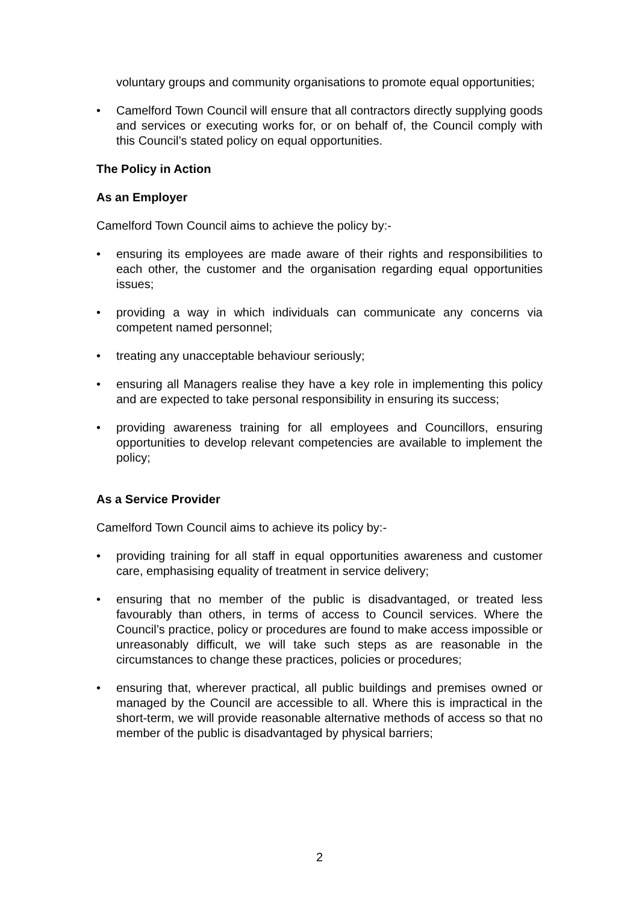voluntary groups and community organisations to promote equal opportunities;
• Camelford Town Council will ensure that all contractors directly supplying goods and services or executing works for, or on behalf of, the Council comply with this Council’s stated policy on equal opportunities.
The Policy in Action
As an Employer
Camelford Town Council aims to achieve the policy by:-
• ensuring its employees are made aware of their rights and responsibilities to each other, the customer and the organisation regarding equal opportunities issues;
• providing a way in which individuals can communicate any concerns via competent named personnel;
• treating any unacceptable behaviour seriously;
• ensuring all Managers realise they have a key role in implementing this policy and are expected to take personal responsibility in ensuring its success;
• providing awareness training for all employees and Councillors, ensuring opportunities to develop relevant competencies are available to implement the policy;
As a Service Provider
Camelford Town Council aims to achieve its policy by:-
• providing training for all staff in equal opportunities awareness and customer care, emphasising equality of treatment in service delivery;
• ensuring that no member of the public is disadvantaged, or treated less favourably than others, in terms of access to Council services. Where the Council’s practice, policy or procedures are found to make access impossible or unreasonably difficult, we will take such steps as are reasonable in the circumstances to change these practices, policies or procedures;
• ensuring that, wherever practical, all public buildings and premises owned or managed by the Council are accessible to all. Where this is impractical in the short-term, we will provide reasonable alternative methods of access so that no member of the public is disadvantaged by physical barriers;
2